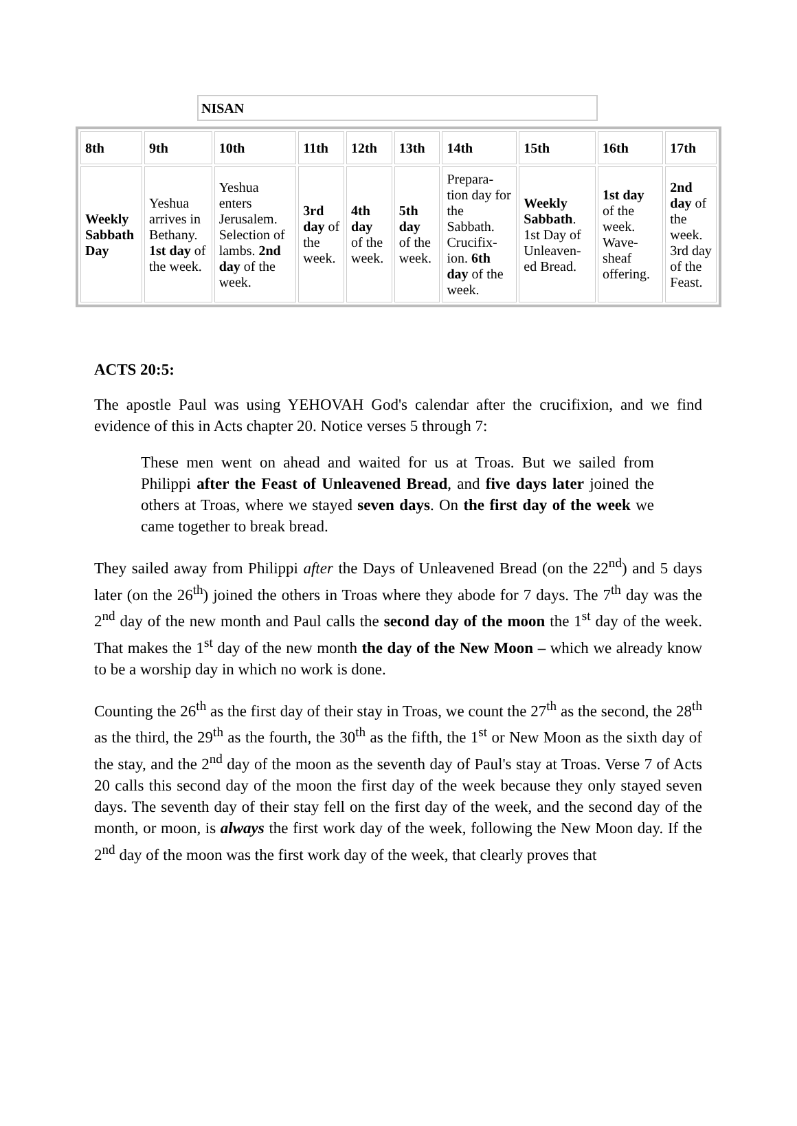NISAN
| 8th | 9th | 10th | 11th | 12th | 13th | 14th | 15th | 16th | 17th |
| --- | --- | --- | --- | --- | --- | --- | --- | --- | --- |
| Weekly Sabbath Day | Yeshua arrives in Bethany. 1st day of the week. | Yeshua enters Jerusalem. Selection of lambs. 2nd day of the week. | 3rd day of the week. | 4th day of the week. | 5th day of the week. | Prepara-tion day for the Sabbath. Crucifix-ion. 6th day of the week. | Weekly Sabbath . 1st Day of Unleaven-ed Bread. | 1st day of the week. Wave-sheaf offering. | 2nd day of the week. 3rd day of the Feast. |
ACTS 20:5:
The apostle Paul was using YEHOVAH God's calendar after the crucifixion, and we find evidence of this in Acts chapter 20. Notice verses 5 through 7:
These men went on ahead and waited for us at Troas. But we sailed from Philippi after the Feast of Unleavened Bread, and five days later joined the others at Troas, where we stayed seven days. On the first day of the week we came together to break bread.
They sailed away from Philippi after the Days of Unleavened Bread (on the 22<sup>nd</sup>) and 5 days later (on the 26<sup>th</sup>) joined the others in Troas where they abode for 7 days. The 7<sup>th</sup> day was the 2<sup>nd</sup> day of the new month and Paul calls the second day of the moon the 1<sup>st</sup> day of the week. That makes the 1<sup>st</sup> day of the new month the day of the New Moon – which we already know to be a worship day in which no work is done.
Counting the 26<sup>th</sup> as the first day of their stay in Troas, we count the 27<sup>th</sup> as the second, the 28<sup>th</sup> as the third, the 29<sup>th</sup> as the fourth, the 30<sup>th</sup> as the fifth, the 1<sup>st</sup> or New Moon as the sixth day of the stay, and the 2<sup>nd</sup> day of the moon as the seventh day of Paul's stay at Troas. Verse 7 of Acts 20 calls this second day of the moon the first day of the week because they only stayed seven days. The seventh day of their stay fell on the first day of the week, and the second day of the month, or moon, is always the first work day of the week, following the New Moon day. If the 2<sup>nd</sup> day of the moon was the first work day of the week, that clearly proves that